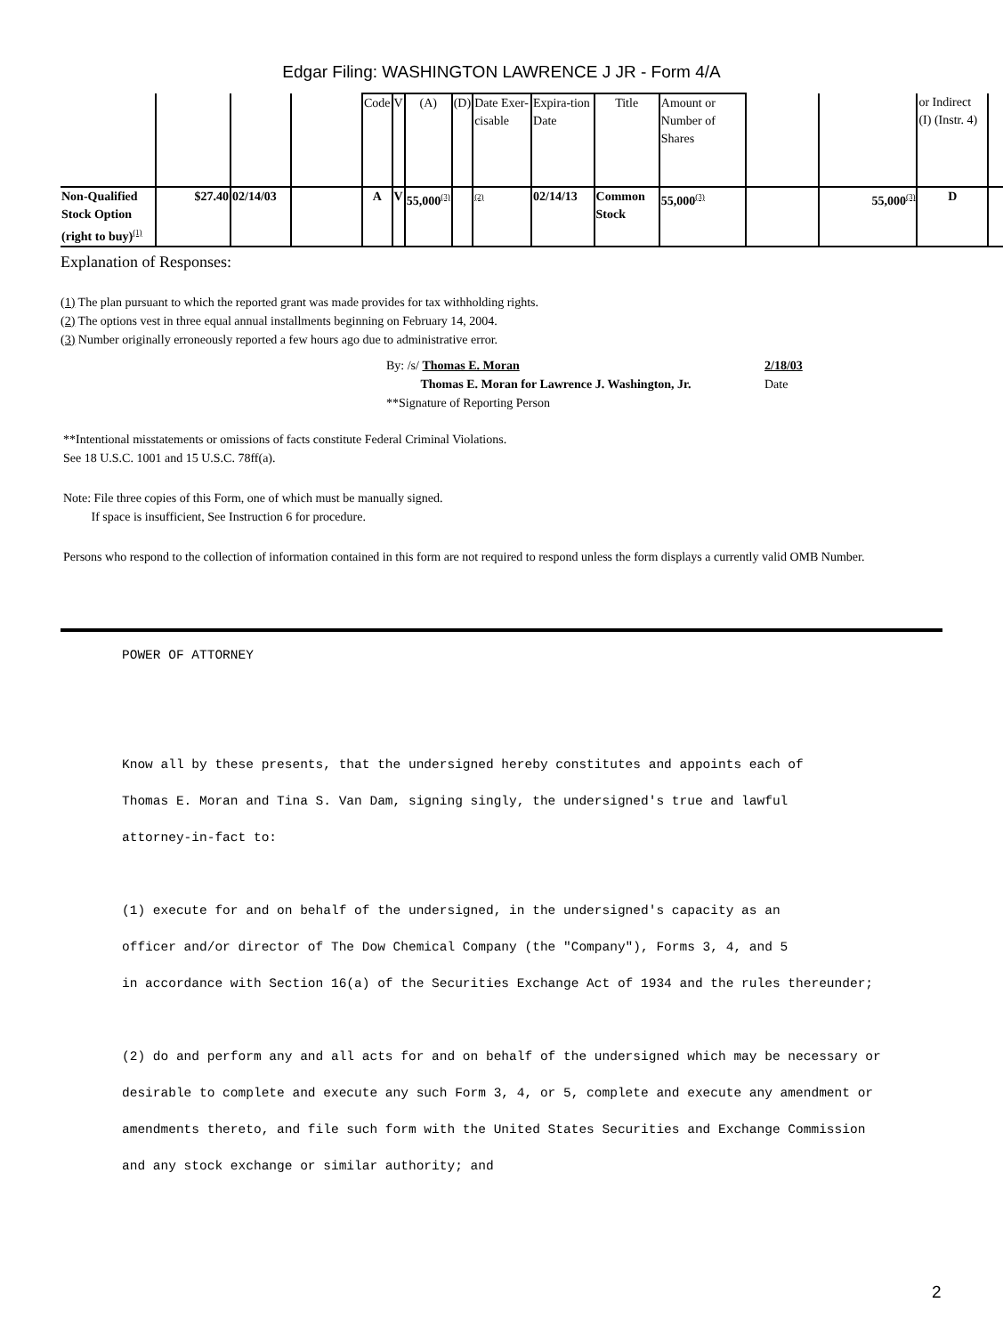Edgar Filing: WASHINGTON LAWRENCE J JR - Form 4/A
| | | | | Code | V | (A) | (D) | Date Exer-cisable | Expira-tion Date | Title | Amount or Number of Shares | | | or Indirect (I) (Instr. 4) | |
| Non-Qualified Stock Option (right to buy)<sup>(1)</sup> | $27.40 | 02/14/03 | | A | V | 55,000<sup>(3)</sup> | | <sup>(2)</sup> | 02/14/13 | Common Stock | 55,000<sup>(3)</sup> | | 55,000<sup>(3)</sup> | D | |
Explanation of Responses:
(1) The plan pursuant to which the reported grant was made provides for tax withholding rights.
(2) The options vest in three equal annual installments beginning on February 14, 2004.
(3) Number originally erroneously reported a few hours ago due to administrative error.
By: /s/ Thomas E. Moran
Thomas E. Moran for Lawrence J. Washington, Jr.
**Signature of Reporting Person
2/18/03
Date
**Intentional misstatements or omissions of facts constitute Federal Criminal Violations.
See 18 U.S.C. 1001 and 15 U.S.C. 78ff(a).
Note: File three copies of this Form, one of which must be manually signed.
If space is insufficient, See Instruction 6 for procedure.
Persons who respond to the collection of information contained in this form are not required to respond unless the form displays a currently valid OMB Number.
POWER OF ATTORNEY Know all by these presents, that the undersigned hereby constitutes and appoints each of Thomas E. Moran and Tina S. Van Dam, signing singly, the undersigned's true and lawful attorney-in-fact to: (1) execute for and on behalf of the undersigned, in the undersigned's capacity as an officer and/or director of The Dow Chemical Company (the "Company"), Forms 3, 4, and 5 in accordance with Section 16(a) of the Securities Exchange Act of 1934 and the rules thereunder; (2) do and perform any and all acts for and on behalf of the undersigned which may be necessary or desirable to complete and execute any such Form 3, 4, or 5, complete and execute any amendment or amendments thereto, and file such form with the United States Securities and Exchange Commission and any stock exchange or similar authority; and
2